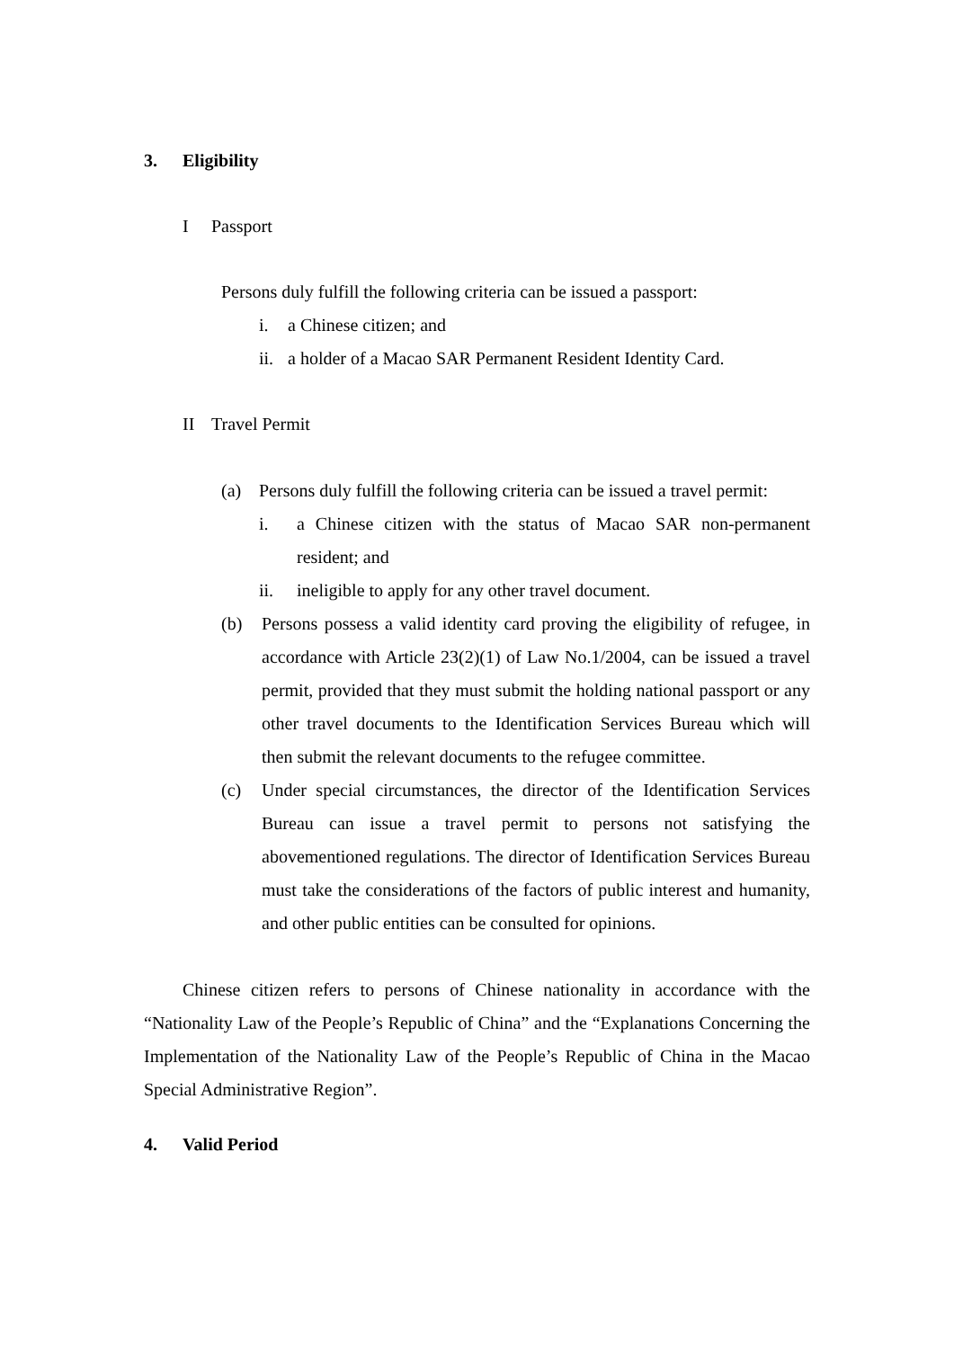3. Eligibility
I Passport
Persons duly fulfill the following criteria can be issued a passport:
i. a Chinese citizen; and
ii. a holder of a Macao SAR Permanent Resident Identity Card.
II Travel Permit
(a) Persons duly fulfill the following criteria can be issued a travel permit:
i. a Chinese citizen with the status of Macao SAR non-permanent resident; and
ii. ineligible to apply for any other travel document.
(b) Persons possess a valid identity card proving the eligibility of refugee, in accordance with Article 23(2)(1) of Law No.1/2004, can be issued a travel permit, provided that they must submit the holding national passport or any other travel documents to the Identification Services Bureau which will then submit the relevant documents to the refugee committee.
(c) Under special circumstances, the director of the Identification Services Bureau can issue a travel permit to persons not satisfying the abovementioned regulations. The director of Identification Services Bureau must take the considerations of the factors of public interest and humanity, and other public entities can be consulted for opinions.
Chinese citizen refers to persons of Chinese nationality in accordance with the “Nationality Law of the People’s Republic of China” and the “Explanations Concerning the Implementation of the Nationality Law of the People’s Republic of China in the Macao Special Administrative Region”.
4. Valid Period